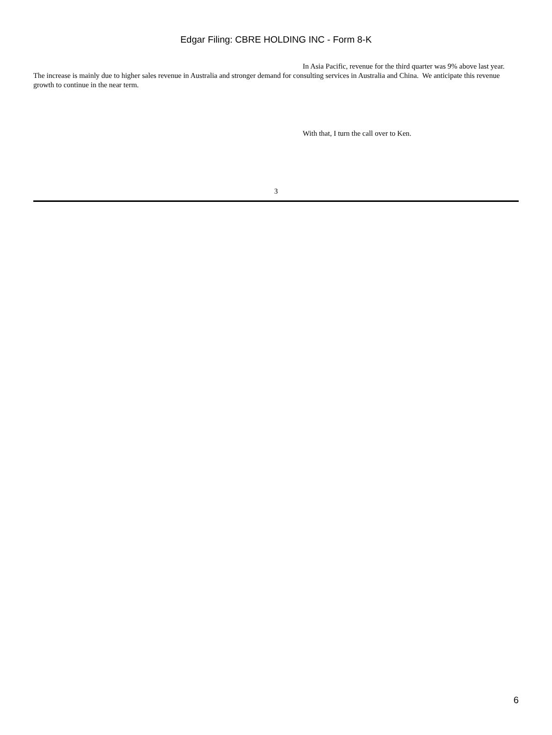Edgar Filing: CBRE HOLDING INC - Form 8-K
In Asia Pacific, revenue for the third quarter was 9% above last year. The increase is mainly due to higher sales revenue in Australia and stronger demand for consulting services in Australia and China. We anticipate this revenue growth to continue in the near term.
With that, I turn the call over to Ken.
3
6